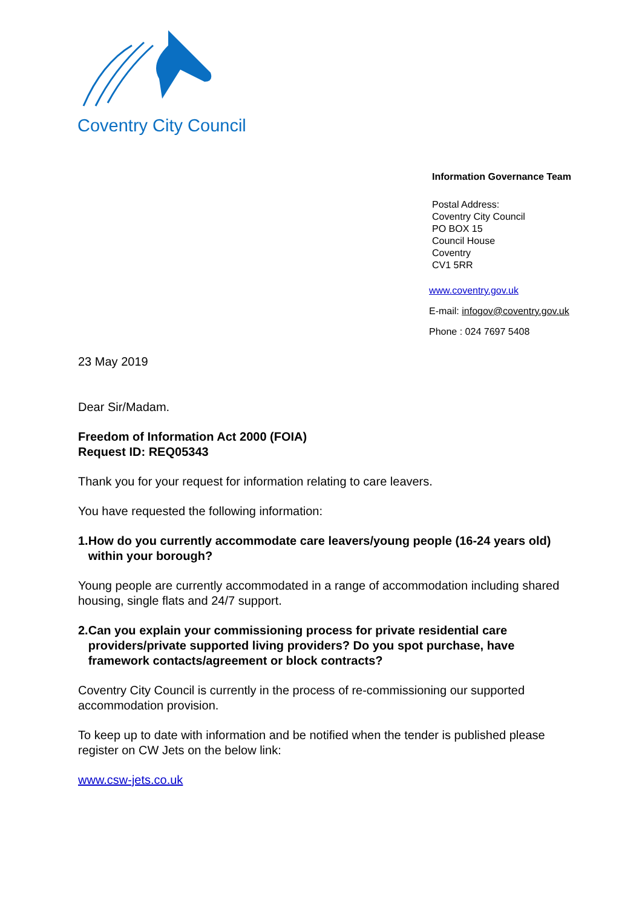Coventry City Council
Information Governance Team
Postal Address:
Coventry City Council
PO BOX 15
Council House
Coventry
CV1 5RR
www.coventry.gov.uk
E-mail: infogov@coventry.gov.uk
Phone : 024 7697 5408
23 May 2019
Dear Sir/Madam.
Freedom of Information Act 2000 (FOIA)
Request ID: REQ05343
Thank you for your request for information relating to care leavers.
You have requested the following information:
1. How do you currently accommodate care leavers/young people (16-24 years old) within your borough?
Young people are currently accommodated in a range of accommodation including shared housing, single flats and 24/7 support.
2. Can you explain your commissioning process for private residential care providers/private supported living providers? Do you spot purchase, have framework contacts/agreement or block contracts?
Coventry City Council is currently in the process of re-commissioning our supported accommodation provision.
To keep up to date with information and be notified when the tender is published please register on CW Jets on the below link:
www.csw-jets.co.uk